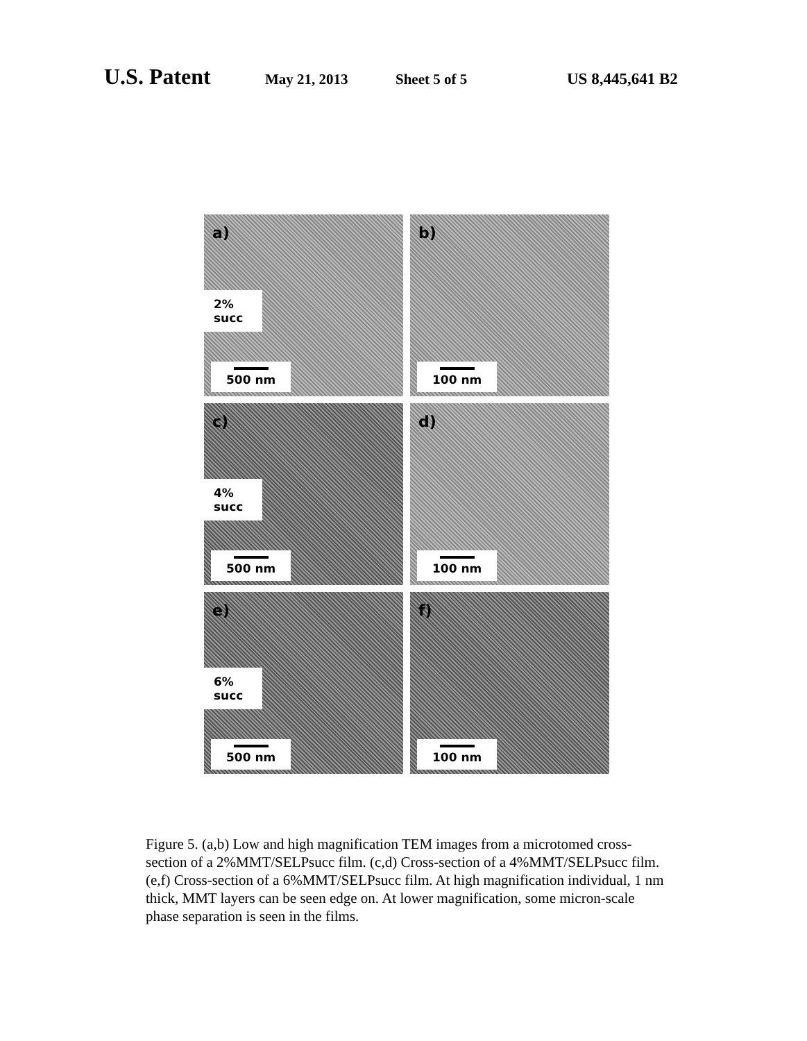U.S. Patent
May 21, 2013 Sheet 5 of 5 US 8,445,641 B2
a)
2%
succ
500 nm
b)
100 nm
c)
4%
succ
500 nm
d)
100 nm
e)
6%
succ
500 nm
f)
100 nm
Figure 5. (a,b) Low and high magnification TEM images from a microtomed cross-section of a 2%MMT/SELPsucc film. (c,d) Cross-section of a 4%MMT/SELPsucc film. (e,f) Cross-section of a 6%MMT/SELPsucc film. At high magnification individual, 1 nm thick, MMT layers can be seen edge on. At lower magnification, some micron-scale phase separation is seen in the films.